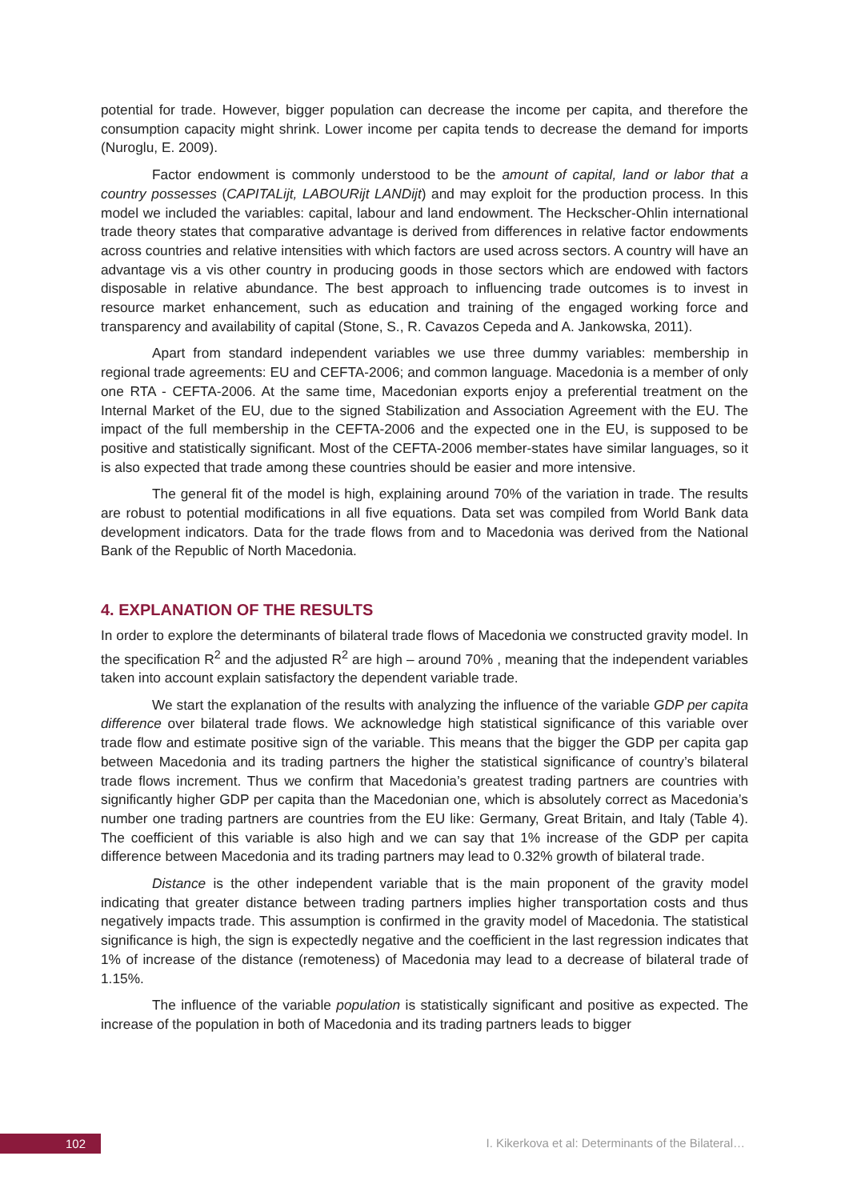potential for trade. However, bigger population can decrease the income per capita, and therefore the consumption capacity might shrink. Lower income per capita tends to decrease the demand for imports (Nuroglu, E. 2009).
Factor endowment is commonly understood to be the amount of capital, land or labor that a country possesses (CAPITALijt, LABOURijt LANDijt) and may exploit for the production process. In this model we included the variables: capital, labour and land endowment. The Heckscher-Ohlin international trade theory states that comparative advantage is derived from differences in relative factor endowments across countries and relative intensities with which factors are used across sectors. A country will have an advantage vis a vis other country in producing goods in those sectors which are endowed with factors disposable in relative abundance. The best approach to influencing trade outcomes is to invest in resource market enhancement, such as education and training of the engaged working force and transparency and availability of capital (Stone, S., R. Cavazos Cepeda and A. Jankowska, 2011).
Apart from standard independent variables we use three dummy variables: membership in regional trade agreements: EU and CEFTA-2006; and common language. Macedonia is a member of only one RTA - CEFTA-2006. At the same time, Macedonian exports enjoy a preferential treatment on the Internal Market of the EU, due to the signed Stabilization and Association Agreement with the EU. The impact of the full membership in the CEFTA-2006 and the expected one in the EU, is supposed to be positive and statistically significant. Most of the CEFTA-2006 member-states have similar languages, so it is also expected that trade among these countries should be easier and more intensive.
The general fit of the model is high, explaining around 70% of the variation in trade. The results are robust to potential modifications in all five equations. Data set was compiled from World Bank data development indicators. Data for the trade flows from and to Macedonia was derived from the National Bank of the Republic of North Macedonia.
4. EXPLANATION OF THE RESULTS
In order to explore the determinants of bilateral trade flows of Macedonia we constructed gravity model. In the specification R<sup>2</sup> and the adjusted R<sup>2</sup> are high – around 70% , meaning that the independent variables taken into account explain satisfactory the dependent variable trade.
We start the explanation of the results with analyzing the influence of the variable GDP per capita difference over bilateral trade flows. We acknowledge high statistical significance of this variable over trade flow and estimate positive sign of the variable. This means that the bigger the GDP per capita gap between Macedonia and its trading partners the higher the statistical significance of country’s bilateral trade flows increment. Thus we confirm that Macedonia’s greatest trading partners are countries with significantly higher GDP per capita than the Macedonian one, which is absolutely correct as Macedonia’s number one trading partners are countries from the EU like: Germany, Great Britain, and Italy (Table 4). The coefficient of this variable is also high and we can say that 1% increase of the GDP per capita difference between Macedonia and its trading partners may lead to 0.32% growth of bilateral trade.
Distance is the other independent variable that is the main proponent of the gravity model indicating that greater distance between trading partners implies higher transportation costs and thus negatively impacts trade. This assumption is confirmed in the gravity model of Macedonia. The statistical significance is high, the sign is expectedly negative and the coefficient in the last regression indicates that 1% of increase of the distance (remoteness) of Macedonia may lead to a decrease of bilateral trade of 1.15%.
The influence of the variable population is statistically significant and positive as expected. The increase of the population in both of Macedonia and its trading partners leads to bigger
102
I. Kikerkova et al: Determinants of the Bilateral…